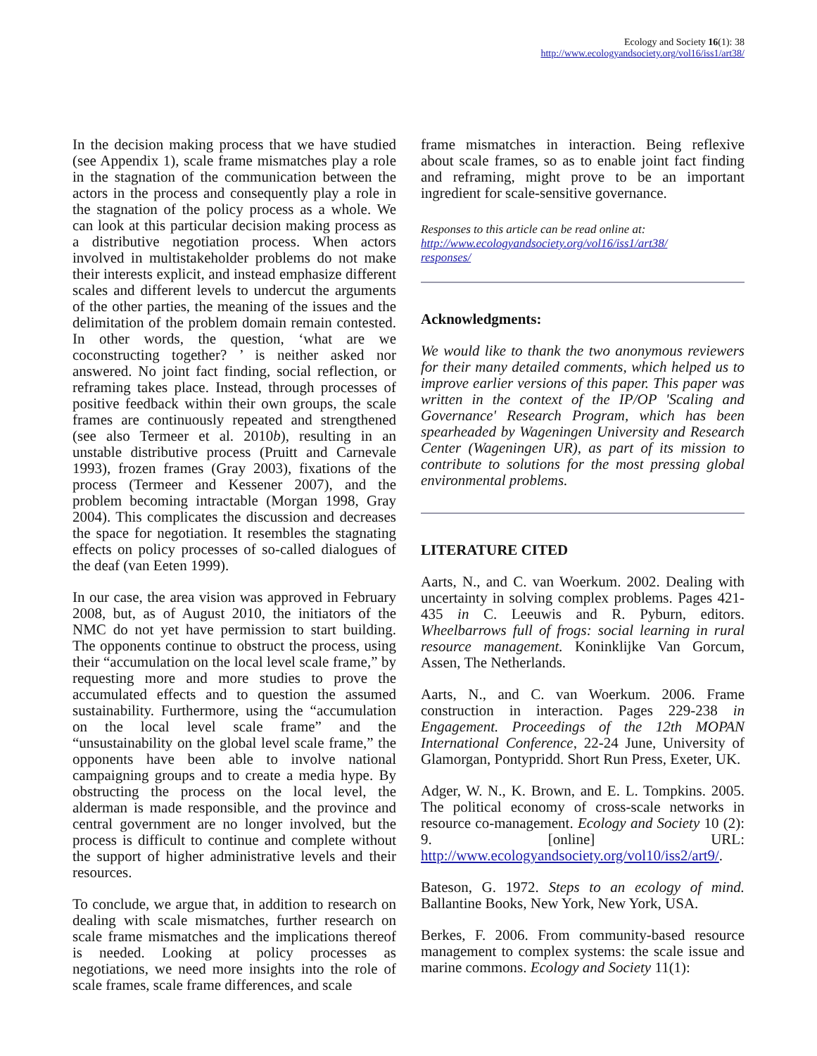Ecology and Society 16(1): 38
http://www.ecologyandsociety.org/vol16/iss1/art38/
In the decision making process that we have studied (see Appendix 1), scale frame mismatches play a role in the stagnation of the communication between the actors in the process and consequently play a role in the stagnation of the policy process as a whole. We can look at this particular decision making process as a distributive negotiation process. When actors involved in multistakeholder problems do not make their interests explicit, and instead emphasize different scales and different levels to undercut the arguments of the other parties, the meaning of the issues and the delimitation of the problem domain remain contested. In other words, the question, ‘what are we coconstructing together? ’ is neither asked nor answered. No joint fact finding, social reflection, or reframing takes place. Instead, through processes of positive feedback within their own groups, the scale frames are continuously repeated and strengthened (see also Termeer et al. 2010b), resulting in an unstable distributive process (Pruitt and Carnevale 1993), frozen frames (Gray 2003), fixations of the process (Termeer and Kessener 2007), and the problem becoming intractable (Morgan 1998, Gray 2004). This complicates the discussion and decreases the space for negotiation. It resembles the stagnating effects on policy processes of so-called dialogues of the deaf (van Eeten 1999).
In our case, the area vision was approved in February 2008, but, as of August 2010, the initiators of the NMC do not yet have permission to start building. The opponents continue to obstruct the process, using their “accumulation on the local level scale frame,” by requesting more and more studies to prove the accumulated effects and to question the assumed sustainability. Furthermore, using the “accumulation on the local level scale frame” and the “unsustainability on the global level scale frame,” the opponents have been able to involve national campaigning groups and to create a media hype. By obstructing the process on the local level, the alderman is made responsible, and the province and central government are no longer involved, but the process is difficult to continue and complete without the support of higher administrative levels and their resources.
To conclude, we argue that, in addition to research on dealing with scale mismatches, further research on scale frame mismatches and the implications thereof is needed. Looking at policy processes as negotiations, we need more insights into the role of scale frames, scale frame differences, and scale
frame mismatches in interaction. Being reflexive about scale frames, so as to enable joint fact finding and reframing, might prove to be an important ingredient for scale-sensitive governance.
Responses to this article can be read online at:
http://www.ecologyandsociety.org/vol16/iss1/art38/
responses/
Acknowledgments:
We would like to thank the two anonymous reviewers for their many detailed comments, which helped us to improve earlier versions of this paper. This paper was written in the context of the IP/OP 'Scaling and Governance' Research Program, which has been spearheaded by Wageningen University and Research Center (Wageningen UR), as part of its mission to contribute to solutions for the most pressing global environmental problems.
LITERATURE CITED
Aarts, N., and C. van Woerkum. 2002. Dealing with uncertainty in solving complex problems. Pages 421-435 in C. Leeuwis and R. Pyburn, editors. Wheelbarrows full of frogs: social learning in rural resource management. Koninklijke Van Gorcum, Assen, The Netherlands.
Aarts, N., and C. van Woerkum. 2006. Frame construction in interaction. Pages 229-238 in Engagement. Proceedings of the 12th MOPAN International Conference, 22-24 June, University of Glamorgan, Pontypridd. Short Run Press, Exeter, UK.
Adger, W. N., K. Brown, and E. L. Tompkins. 2005. The political economy of cross-scale networks in resource co-management. Ecology and Society 10 (2): 9. [online] URL: http://www.ecologyandsociety.org/vol10/iss2/art9/.
Bateson, G. 1972. Steps to an ecology of mind. Ballantine Books, New York, New York, USA.
Berkes, F. 2006. From community-based resource management to complex systems: the scale issue and marine commons. Ecology and Society 11(1):